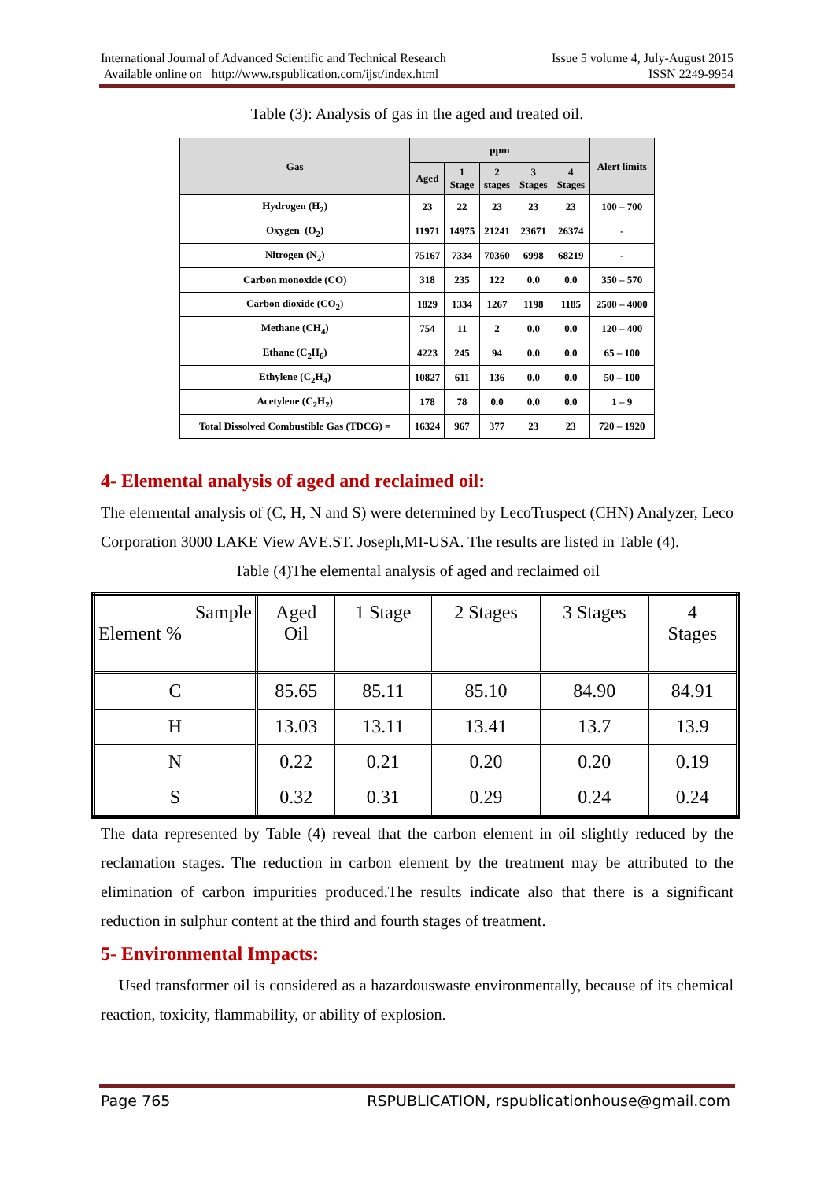International Journal of Advanced Scientific and Technical Research
Available online on http://www.rspublication.com/ijst/index.html
Issue 5 volume 4, July-August 2015
ISSN 2249-9954
Table (3): Analysis of gas in the aged and treated oil.
| Gas | ppm | | | | | Alert limits |
| --- | --- | --- | --- | --- | --- | --- |
| | Aged | 1 Stage | 2 stages | 3 Stages | 4 Stages | |
| Hydrogen (H<sub>2</sub>) | 23 | 22 | 23 | 23 | 23 | 100 – 700 |
| Oxygen (O<sub>2</sub>) | 11971 | 14975 | 21241 | 23671 | 26374 | - |
| Nitrogen (N<sub>2</sub>) | 75167 | 7334 | 70360 | 6998 | 68219 | - |
| Carbon monoxide (CO) | 318 | 235 | 122 | 0.0 | 0.0 | 350 – 570 |
| Carbon dioxide (CO<sub>2</sub>) | 1829 | 1334 | 1267 | 1198 | 1185 | 2500 – 4000 |
| Methane (CH<sub>4</sub>) | 754 | 11 | 2 | 0.0 | 0.0 | 120 – 400 |
| Ethane (C<sub>2</sub>H<sub>6</sub>) | 4223 | 245 | 94 | 0.0 | 0.0 | 65 – 100 |
| Ethylene (C<sub>2</sub>H<sub>4</sub>) | 10827 | 611 | 136 | 0.0 | 0.0 | 50 – 100 |
| Acetylene (C<sub>2</sub>H<sub>2</sub>) | 178 | 78 | 0.0 | 0.0 | 0.0 | 1 – 9 |
| Total Dissolved Combustible Gas (TDCG) = | 16324 | 967 | 377 | 23 | 23 | 720 – 1920 |
4- Elemental analysis of aged and reclaimed oil:
The elemental analysis of (C, H, N and S) were determined by LecoTruspect (CHN) Analyzer, Leco Corporation 3000 LAKE View AVE.ST. Joseph,MI-USA. The results are listed in Table (4).
Table (4)The elemental analysis of aged and reclaimed oil
| Sample Element % | Aged Oil | 1 Stage | 2 Stages | 3 Stages | 4 Stages |
| C | 85.65 | 85.11 | 85.10 | 84.90 | 84.91 |
| H | 13.03 | 13.11 | 13.41 | 13.7 | 13.9 |
| N | 0.22 | 0.21 | 0.20 | 0.20 | 0.19 |
| S | 0.32 | 0.31 | 0.29 | 0.24 | 0.24 |
The data represented by Table (4) reveal that the carbon element in oil slightly reduced by the reclamation stages. The reduction in carbon element by the treatment may be attributed to the elimination of carbon impurities produced.The results indicate also that there is a significant reduction in sulphur content at the third and fourth stages of treatment.
5- Environmental Impacts:
Used transformer oil is considered as a hazardouswaste environmentally, because of its chemical reaction, toxicity, flammability, or ability of explosion.
Page 765 RSPUBLICATION, rspublicationhouse@gmail.com